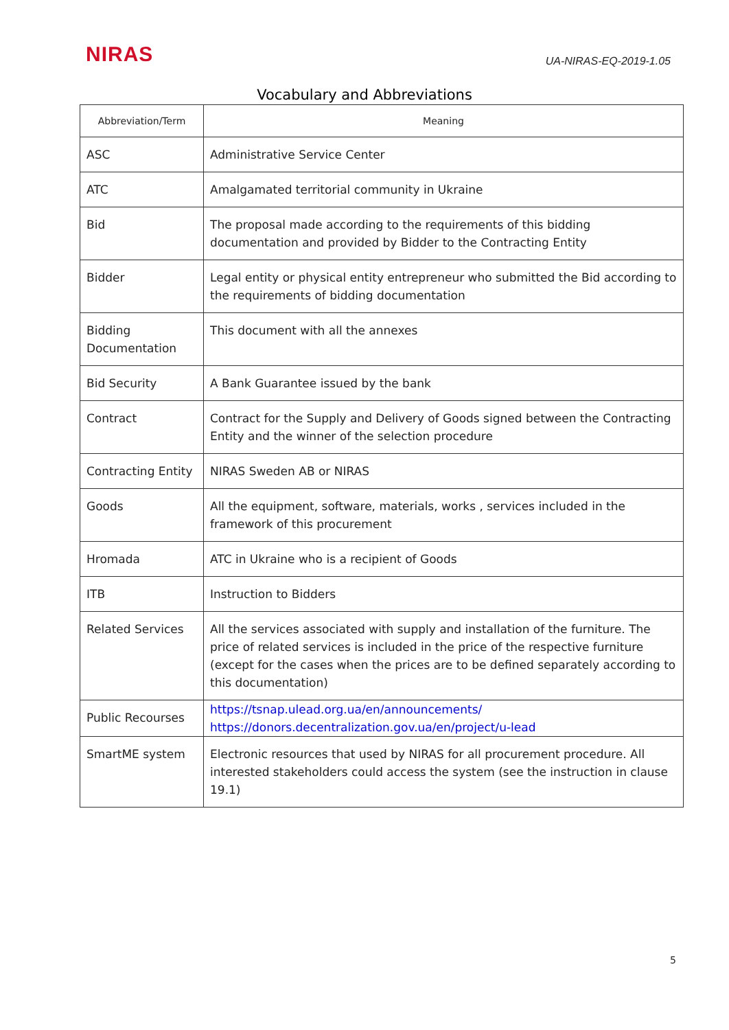NIRAS
UA-NIRAS-EQ-2019-1.05
Vocabulary and Abbreviations
| Abbreviation/Term | Meaning |
| --- | --- |
| ASC | Administrative Service Center |
| ATC | Amalgamated territorial community in Ukraine |
| Bid | The proposal made according to the requirements of this bidding documentation and provided by Bidder to the Contracting Entity |
| Bidder | Legal entity or physical entity entrepreneur who submitted the Bid according to the requirements of bidding documentation |
| Bidding Documentation | This document with all the annexes |
| Bid Security | A Bank Guarantee issued by the bank |
| Contract | Contract for the Supply and Delivery of Goods signed between the Contracting Entity and the winner of the selection procedure |
| Contracting Entity | NIRAS Sweden AB or NIRAS |
| Goods | All the equipment, software, materials, works , services included in the framework of this procurement |
| Hromada | ATC in Ukraine who is a recipient of Goods |
| ITB | Instruction to Bidders |
| Related Services | All the services associated with supply and installation of the furniture. The price of related services is included in the price of the respective furniture (except for the cases when the prices are to be defined separately according to this documentation) |
| Public Recourses | https://tsnap.ulead.org.ua/en/announcements/ https://donors.decentralization.gov.ua/en/project/u-lead |
| SmartME system | Electronic resources that used by NIRAS for all procurement procedure. All interested stakeholders could access the system (see the instruction in clause 19.1) |
5